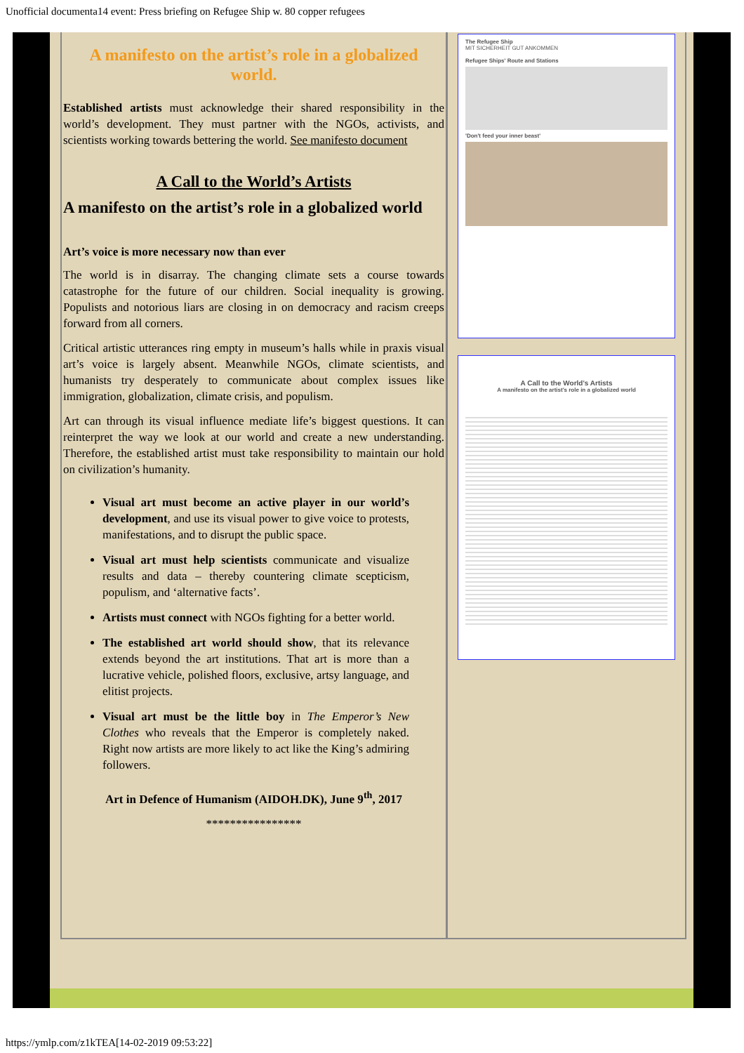Unofficial documenta14 event: Press briefing on Refugee Ship w. 80 copper refugees
A manifesto on the artist’s role in a globalized world.
Established artists must acknowledge their shared responsibility in the world’s development. They must partner with the NGOs, activists, and scientists working towards bettering the world. See manifesto document
A Call to the World’s Artists
A manifesto on the artist’s role in a globalized world
Art’s voice is more necessary now than ever
The world is in disarray. The changing climate sets a course towards catastrophe for the future of our children. Social inequality is growing. Populists and notorious liars are closing in on democracy and racism creeps forward from all corners.
Critical artistic utterances ring empty in museum’s halls while in praxis visual art’s voice is largely absent. Meanwhile NGOs, climate scientists, and humanists try desperately to communicate about complex issues like immigration, globalization, climate crisis, and populism.
Art can through its visual influence mediate life’s biggest questions. It can reinterpret the way we look at our world and create a new understanding. Therefore, the established artist must take responsibility to maintain our hold on civilization’s humanity.
Visual art must become an active player in our world’s development, and use its visual power to give voice to protests, manifestations, and to disrupt the public space.
Visual art must help scientists communicate and visualize results and data – thereby countering climate scepticism, populism, and ‘alternative facts’.
Artists must connect with NGOs fighting for a better world.
The established art world should show, that its relevance extends beyond the art institutions. That art is more than a lucrative vehicle, polished floors, exclusive, artsy language, and elitist projects.
Visual art must be the little boy in The Emperor’s New Clothes who reveals that the Emperor is completely naked. Right now artists are more likely to act like the King’s admiring followers.
Art in Defence of Humanism (AIDOH.DK), June 9<sup>th</sup>, 2017
****************
The Refugee Ship
MIT SICHERHEIT GUT ANKOMMEN
Refugee Ships' Route and Stations
'Don't feed your inner beast'
A Call to the World's Artists
A manifesto on the artist's role in a globalized world
https://ymlp.com/z1kTEA[14-02-2019 09:53:22]